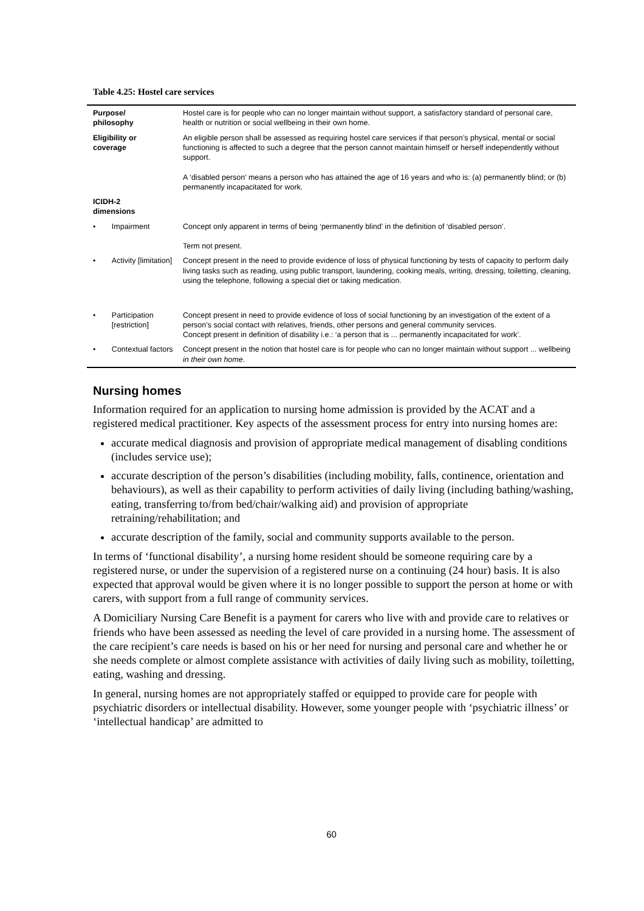Table 4.25: Hostel care services
| Purpose/ philosophy | | Hostel care is for people who can no longer maintain without support, a satisfactory standard of personal care, health or nutrition or social wellbeing in their own home. |
| Eligibility or coverage | | An eligible person shall be assessed as requiring hostel care services if that person’s physical, mental or social functioning is affected to such a degree that the person cannot maintain himself or herself independently without support. A ‘disabled person’ means a person who has attained the age of 16 years and who is: (a) permanently blind; or (b) permanently incapacitated for work. |
| ICIDH-2 dimensions | | |
| • | Impairment | Concept only apparent in terms of being ‘permanently blind’ in the definition of ‘disabled person’. Term not present. |
| • | Activity [limitation] | Concept present in the need to provide evidence of loss of physical functioning by tests of capacity to perform daily living tasks such as reading, using public transport, laundering, cooking meals, writing, dressing, toiletting, cleaning, using the telephone, following a special diet or taking medication. |
| • | Participation [restriction] | Concept present in need to provide evidence of loss of social functioning by an investigation of the extent of a person’s social contact with relatives, friends, other persons and general community services. Concept present in definition of disability i.e.: ‘a person that is ... permanently incapacitated for work’. |
| • | Contextual factors | Concept present in the notion that hostel care is for people who can no longer maintain without support ... wellbeing in their own home . |
Nursing homes
Information required for an application to nursing home admission is provided by the ACAT and a registered medical practitioner. Key aspects of the assessment process for entry into nursing homes are:
accurate medical diagnosis and provision of appropriate medical management of disabling conditions (includes service use);
accurate description of the person’s disabilities (including mobility, falls, continence, orientation and behaviours), as well as their capability to perform activities of daily living (including bathing/washing, eating, transferring to/from bed/chair/walking aid) and provision of appropriate retraining/rehabilitation; and
accurate description of the family, social and community supports available to the person.
In terms of ‘functional disability’, a nursing home resident should be someone requiring care by a registered nurse, or under the supervision of a registered nurse on a continuing (24 hour) basis. It is also expected that approval would be given where it is no longer possible to support the person at home or with carers, with support from a full range of community services.
A Domiciliary Nursing Care Benefit is a payment for carers who live with and provide care to relatives or friends who have been assessed as needing the level of care provided in a nursing home. The assessment of the care recipient’s care needs is based on his or her need for nursing and personal care and whether he or she needs complete or almost complete assistance with activities of daily living such as mobility, toiletting, eating, washing and dressing.
In general, nursing homes are not appropriately staffed or equipped to provide care for people with psychiatric disorders or intellectual disability. However, some younger people with ‘psychiatric illness’ or ‘intellectual handicap’ are admitted to
60